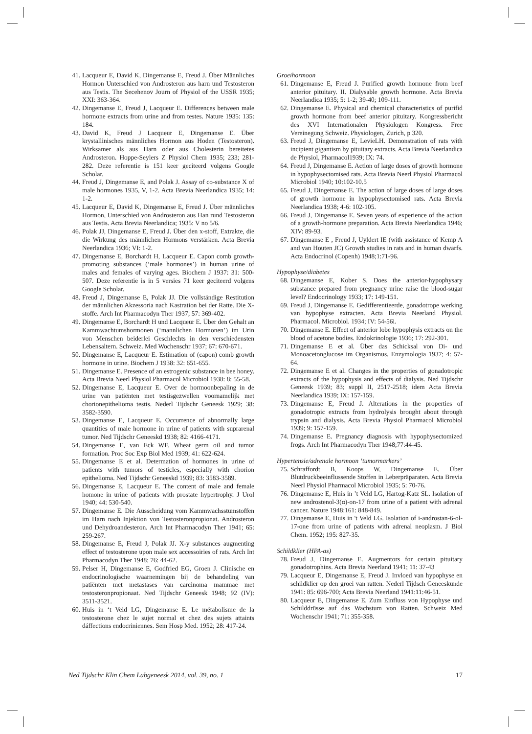41. Lacqueur E, David K, Dingemanse E, Freud J. Über Männliches Hormon Unterschied von Androsteron aus harn und Testosteron aus Testis. The Secehenov Journ of Physiol of the USSR 1935; XXI: 363-364.
42. Dingemanse E, Freud J, Lacqueur E. Differences between male hormone extracts from urine and from testes. Nature 1935: 135: 184.
43. David K, Freud J Lacqueur E, Dingemanse E. Über krystallinisches männliches Hormon aus Hoden (Testosteron). Wirksamer als aus Harn oder aus Cholesterin bereitetes Androsteron. Hoppe-Seylers Z Physiol Chem 1935; 233; 281-282. Deze referentie is 151 keer geciteerd volgens Google Scholar.
44. Freud J, Dingemanse E, and Polak J. Assay of co-substance X of male hormones 1935, V, 1-2. Acta Brevia Neerlandica 1935; 14: 1-2.
45. Lacqueur E, David K, Dingemanse E, Freud J. Über männliches Hormon, Unterschied von Androsteron aus Han rund Testosteron aus Testis. Acta Brevia Neerlandica; 1935: V no 5/6.
46. Polak JJ, Dingemanse E, Freud J. Über den x-stoff, Extrakte, die die Wirkung des männlichen Hormons verstärken. Acta Brevia Neerlandica 1936; VI: 1-2.
47. Dingemanse E, Borchardt H, Lacqueur E. Capon comb growth-promoting substances (‘male hormones’) in human urine of males and females of varying ages. Biochem J 1937: 31: 500-507. Deze referentie is in 5 versies 71 keer geciteerd volgens Google Scholar.
48. Freud J, Dingemanse E, Polak JJ. Die vollständige Restitution der männlichen Akzessoria nach Kastration bei der Ratte. Die X-stoffe. Arch Int Pharmacodyn Ther 1937; 57: 369-402.
49. Dingemanse E, Borchardt H und Lacqueur E. Über den Gehalt an Kammwachtumshormonen (‘mannlichen Hormonen’) im Urin von Menschen beiderlei Geschlechts in den verschiedensten Lebensaltern. Schweiz. Med Wochenschr 1937; 67: 670-671.
50. Dingemanse E, Lacqueur E. Estimation of (capon) comb growth hormone in urine. Biochem J 1938: 32: 651-655.
51. Dingemanse E. Presence of an estrogenic substance in bee honey. Acta Brevia Neerl Physiol Pharmacol Microbiol 1938: 8: 55-58.
52. Dingemanse E, Lacqueur E. Over de hormoonbepaling in de urine van patiënten met testisgezwellen voornamelijk met chorionepithelioma testis. Nederl Tijdschr Geneesk 1929; 38: 3582-3590.
53. Dingemanse E, Lacqueur E. Occurrence of abnormally large quantities of male hormone in urine of patients with suprarenal tumor. Ned Tijdschr Geneeskd 1938; 82: 4166-4171.
54. Dingemanse E, van Eck WF. Wheat germ oil and tumor formation. Proc Soc Exp Biol Med 1939; 41: 622-624.
55. Dingemanse E et al. Determation of hormones in urine of patients with tumors of testicles, especially with chorion epithelioma. Ned Tijdschr Geneeskd 1939; 83: 3583-3589.
56. Dingemanse E, Lacqueur E. The content of male and female homone in urine of patients with prostate hypertrophy. J Urol 1940; 44: 530-540.
57. Dingemanse E. Die Ausscheidung vom Kammwachsstumstoffen im Harn nach Injektion von Testosteronpropionat. Androsteron und Dehydroandesteron. Arch Int Pharmacodyn Ther 1941; 65: 259-267.
58. Dingemanse E, Freud J, Polak JJ. X-y substances augmenting effect of testosterone upon male sex accessoiries of rats. Arch Int Pharmacodyn Ther 1948; 76: 44-62.
59. Pelser H, Dingemanse E, Godfried EG, Groen J. Clinische en endocrinologische waarnemingen bij de behandeling van patiënten met metastases van carcinoma mammae met testosteronpropionaat. Ned Tijdschr Geneesk 1948; 92 (IV): 3511-3521.
60. Huis in ‘t Veld LG, Dingemanse E. Le métabolisme de la testosterone chez le sujet normal et chez des sujets attaints dáffections endocriniennes. Sem Hosp Med. 1952; 28: 417-24.
Groeihormoon
61. Dingemanse E, Freud J. Purified growth hormone from beef anterior pituitary. II. Dialysable growth hormone. Acta Brevia Neerlandica 1935; 5: 1-2; 39-40; 109-111.
62. Dingemanse E. Physical and chemical characteristics of purifid growth hormone from beef anterior pituitary. Kongressbericht des XVI Internationalen Physiologen Kongress. Free Vereinegung Schweiz. Physiologen, Zurich, p 320.
63. Freud J, Dingemanse E, LevieLH. Demonstration of rats with incipient gigantism by pituitary extracts. Acta Brevia Neerlandica de Physiol, Pharmacol1939; IX: 74.
64. Freud J, Dingemanse E. Action of large doses of growth hormone in hypophysectomised rats. Acta Brevia Neerl Physiol Pharmacol Microbiol 1940; 10:102-10.5
65. Freud J, Dingemanse E. The action of large doses of large doses of growth hormone in hypophysectomised rats. Acta Brevia Neerlandica 1938; 4-6: 102-105.
66. Freud J, Dingemanse E. Seven years of experience of the action of a growth-hormone preparation. Acta Brevia Neerlandica 1946; XIV: 89-93.
67. Dingemanse E , Freud J, Uyldert IE (with assistance of Kemp A and van Houten JC) Growth studies in rats and in human dwarfs. Acta Endocrinol (Copenh) 1948;1:71-96.
Hypophyse/diabetes
68. Dingemanse E, Kober S. Does the anterior-hypophysary substance prepared from pregnancy urine raise the blood-sugar level? Endocrinology 1933; 17: 149-151.
69. Freud J, Dingemanse E. Gedifferentieerde, gonadotrope werking van hypophyse extracten. Acta Brevia Neerland Physiol. Pharmacol. Microbiol. 1934; IV: 54-56i.
70. Dingemanse E. Effect of anterior lobe hypophysis extracts on the blood of acetone bodies. Endokrinologie 1936; 17: 292-301.
71. Dingemanse E et al. Über das Schicksal von Di- und Monoacetonglucose im Organismus. Enzymologia 1937; 4: 57-64.
72. Dingemanse E et al. Changes in the properties of gonadotropic extracts of the hypophysis and effects of dialysis. Ned Tijdschr Geneesk 1939; 83; suppl II, 2517-2518; idem Acta Brevia Neerlandica 1939; IX: 157-159.
73. Dingemanse E, Freud J. Alterations in the properties of gonadotropic extracts from hydrolysis brought about through trypsin and dialysis. Acta Brevia Physiol Pharmacol Microbiol 1939; 9: 157-159.
74. Dingemanse E. Pregnancy diagnosis with hypophysectomized frogs. Arch Int Pharmacodyn Ther 1948;77:44-45.
Hypertensie/adrenale hormoon ‘tumormarkers’
75. Schraffordt B, Koops W, Dingemanse E. Über Blutdruckbeeinflussende Stoffen in Leberpräparaten. Acta Brevia Neerl Physiol Pharmacol Microbiol 1935; 5: 70-76.
76. Dingemanse E, Huis in ’t Veld LG, Hartog-Katz SL. Isolation of new androstenol-3(α)-on-17 from urine of a patient with adrenal cancer. Nature 1948:161: 848-849.
77. Dingemanse E, Huis in 't Veld LG. Isolation of i-androstan-6-ol-17-one from urine of patients with adrenal neoplasm. J Biol Chem. 1952; 195: 827-35.
Schildklier (HPA-as)
78. Freud J, Dingemanse E. Augmentors for certain pituitary gonadotrophins. Acta Brevia Neerland 1941; 11: 37-43
79. Lacqueur E, Dingemanse E, Freud J. Invloed van hypophyse en schildklier op den groei van ratten. Nederl Tijdsch Geneeskunde 1941: 85: 696-700; Acta Brevia Neerland 1941:11:46-51.
80. Lacqueur E, Dingemanse E. Zum Einfluss von Hypophyse und Schilddrüsse auf das Wachstum von Ratten. Schweiz Med Wochenschr 1941; 71: 355-358.
Ned Tijdschr Klin Chem Labgeneesk 2014, vol. 39, no. 1 17